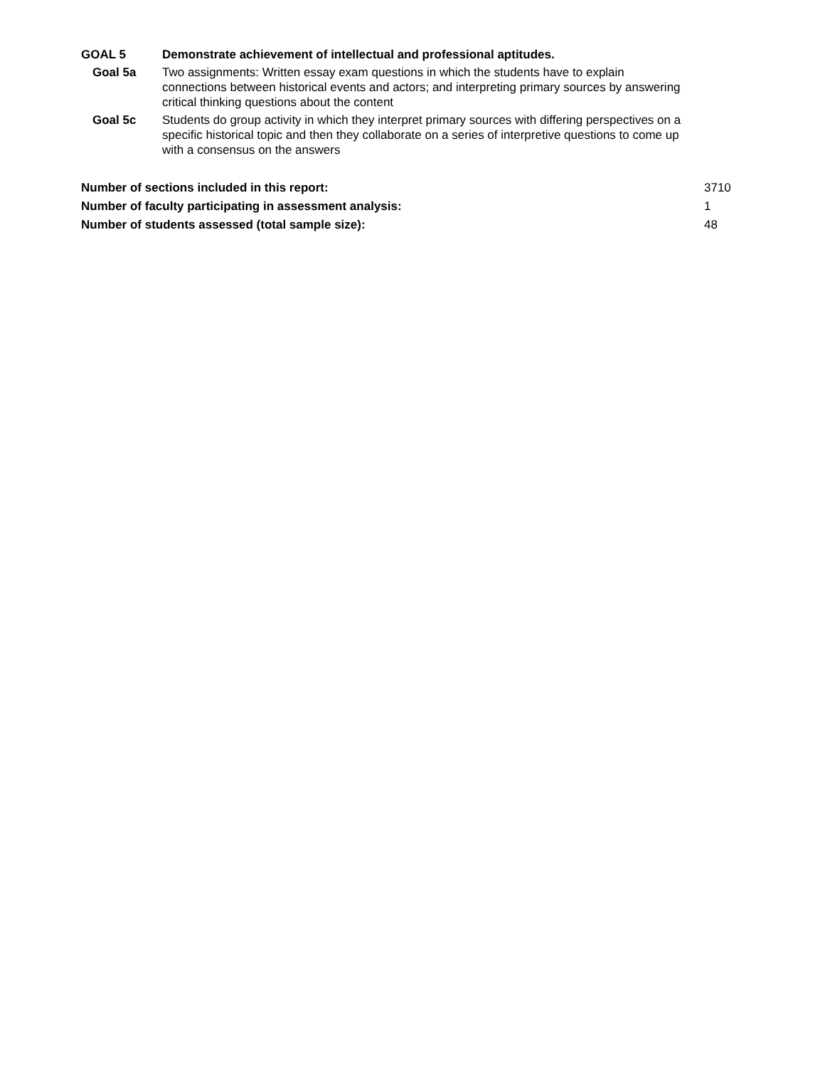| GOAL 5 | Demonstrate achievement of intellectual and professional aptitudes. |
| Goal 5a | Two assignments: Written essay exam questions in which the students have to explain connections between historical events and actors; and interpreting primary sources by answering critical thinking questions about the content |
| Goal 5c | Students do group activity in which they interpret primary sources with differing perspectives on a specific historical topic and then they collaborate on a series of interpretive questions to come up with a consensus on the answers |
| Number of sections included in this report: | 3710 |
| Number of faculty participating in assessment analysis: | 1 |
| Number of students assessed (total sample size): | 48 |